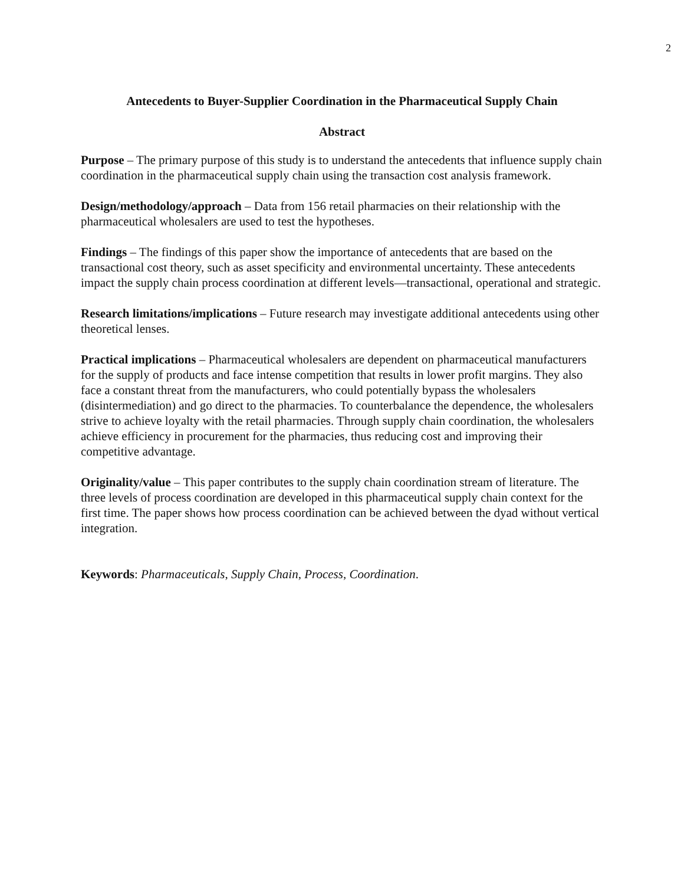2
Antecedents to Buyer-Supplier Coordination in the Pharmaceutical Supply Chain
Abstract
Purpose – The primary purpose of this study is to understand the antecedents that influence supply chain coordination in the pharmaceutical supply chain using the transaction cost analysis framework.
Design/methodology/approach – Data from 156 retail pharmacies on their relationship with the pharmaceutical wholesalers are used to test the hypotheses.
Findings – The findings of this paper show the importance of antecedents that are based on the transactional cost theory, such as asset specificity and environmental uncertainty. These antecedents impact the supply chain process coordination at different levels—transactional, operational and strategic.
Research limitations/implications – Future research may investigate additional antecedents using other theoretical lenses.
Practical implications – Pharmaceutical wholesalers are dependent on pharmaceutical manufacturers for the supply of products and face intense competition that results in lower profit margins. They also face a constant threat from the manufacturers, who could potentially bypass the wholesalers (disintermediation) and go direct to the pharmacies. To counterbalance the dependence, the wholesalers strive to achieve loyalty with the retail pharmacies. Through supply chain coordination, the wholesalers achieve efficiency in procurement for the pharmacies, thus reducing cost and improving their competitive advantage.
Originality/value – This paper contributes to the supply chain coordination stream of literature. The three levels of process coordination are developed in this pharmaceutical supply chain context for the first time. The paper shows how process coordination can be achieved between the dyad without vertical integration.
Keywords: Pharmaceuticals, Supply Chain, Process, Coordination.